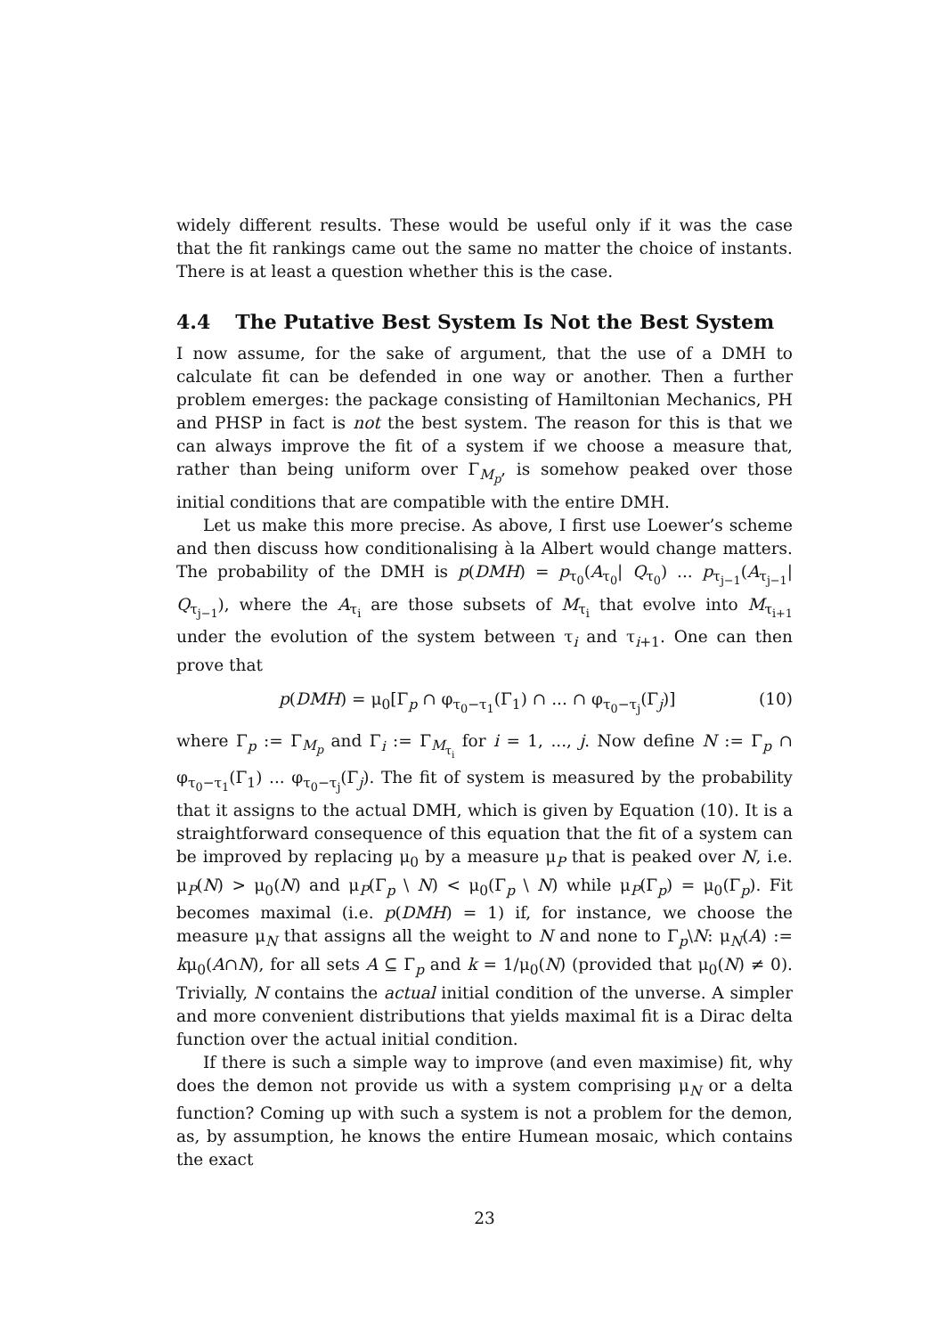widely different results. These would be useful only if it was the case that the fit rankings came out the same no matter the choice of instants. There is at least a question whether this is the case.
4.4 The Putative Best System Is Not the Best System
I now assume, for the sake of argument, that the use of a DMH to calculate fit can be defended in one way or another. Then a further problem emerges: the package consisting of Hamiltonian Mechanics, PH and PHSP in fact is not the best system. The reason for this is that we can always improve the fit of a system if we choose a measure that, rather than being uniform over Γ<sub>M<sub>p</sub></sub>, is somehow peaked over those initial conditions that are compatible with the entire DMH.
Let us make this more precise. As above, I first use Loewer’s scheme and then discuss how conditionalising à la Albert would change matters. The probability of the DMH is p(DMH) = p<sub>τ<sub>0</sub></sub>(A<sub>τ<sub>0</sub></sub>| Q<sub>τ<sub>0</sub></sub>) ... p<sub>τ<sub>j−1</sub></sub>(A<sub>τ<sub>j−1</sub></sub>| Q<sub>τ<sub>j−1</sub></sub>), where the A<sub>τ<sub>i</sub></sub> are those subsets of M<sub>τ<sub>i</sub></sub> that evolve into M<sub>τ<sub>i+1</sub></sub> under the evolution of the system between τ<sub>i</sub> and τ<sub>i+1</sub>. One can then prove that
p(DMH) = μ<sub>0</sub>[Γ<sub>p</sub> ∩ φ<sub>τ<sub>0</sub>−τ<sub>1</sub></sub>(Γ<sub>1</sub>) ∩ ... ∩ φ<sub>τ<sub>0</sub>−τ<sub>j</sub></sub>(Γ<sub>j</sub>)] (10)
where Γ<sub>p</sub> := Γ<sub>M<sub>p</sub></sub> and Γ<sub>i</sub> := Γ<sub>M<sub>τ<sub>i</sub></sub></sub> for i = 1, ..., j. Now define N := Γ<sub>p</sub> ∩ φ<sub>τ<sub>0</sub>−τ<sub>1</sub></sub>(Γ<sub>1</sub>) ... φ<sub>τ<sub>0</sub>−τ<sub>j</sub></sub>(Γ<sub>j</sub>). The fit of system is measured by the probability that it assigns to the actual DMH, which is given by Equation (10). It is a straightforward consequence of this equation that the fit of a system can be improved by replacing μ<sub>0</sub> by a measure μ<sub>P</sub> that is peaked over N, i.e. μ<sub>P</sub>(N) > μ<sub>0</sub>(N) and μ<sub>P</sub>(Γ<sub>p</sub> \ N) < μ<sub>0</sub>(Γ<sub>p</sub> \ N) while μ<sub>P</sub>(Γ<sub>p</sub>) = μ<sub>0</sub>(Γ<sub>p</sub>). Fit becomes maximal (i.e. p(DMH) = 1) if, for instance, we choose the measure μ<sub>N</sub> that assigns all the weight to N and none to Γ<sub>p</sub>\N: μ<sub>N</sub>(A) := kμ<sub>0</sub>(A∩N), for all sets A ⊆ Γ<sub>p</sub> and k = 1/μ<sub>0</sub>(N) (provided that μ<sub>0</sub>(N) ≠ 0). Trivially, N contains the actual initial condition of the unverse. A simpler and more convenient distributions that yields maximal fit is a Dirac delta function over the actual initial condition.
If there is such a simple way to improve (and even maximise) fit, why does the demon not provide us with a system comprising μ<sub>N</sub> or a delta function? Coming up with such a system is not a problem for the demon, as, by assumption, he knows the entire Humean mosaic, which contains the exact
23